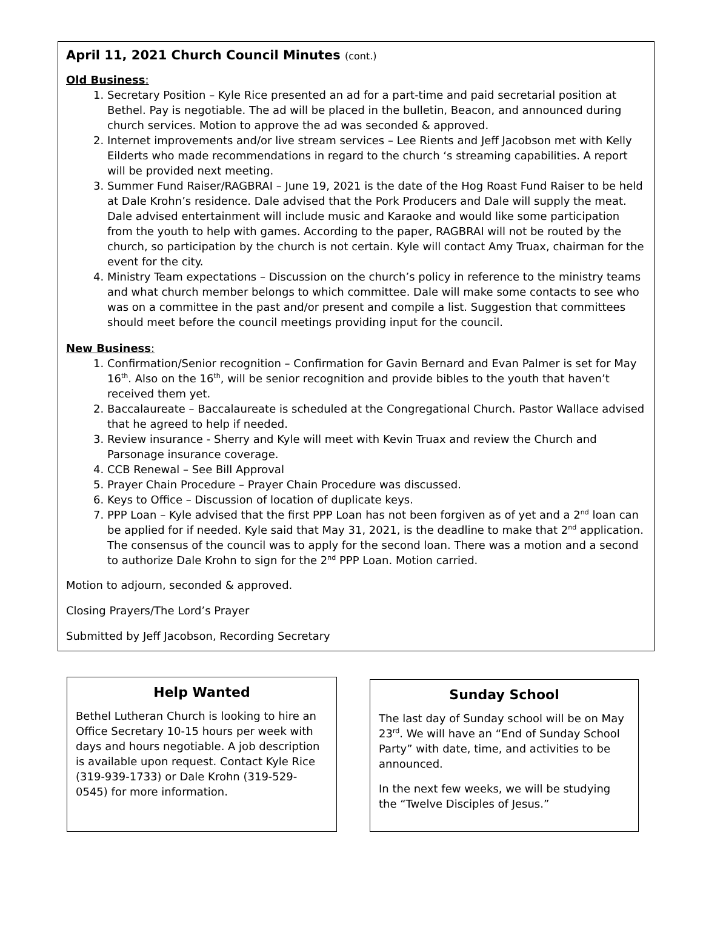April 11, 2021 Church Council Minutes (cont.)
Old Business:
1. Secretary Position – Kyle Rice presented an ad for a part-time and paid secretarial position at Bethel. Pay is negotiable. The ad will be placed in the bulletin, Beacon, and announced during church services. Motion to approve the ad was seconded & approved.
2. Internet improvements and/or live stream services – Lee Rients and Jeff Jacobson met with Kelly Eilderts who made recommendations in regard to the church ‘s streaming capabilities. A report will be provided next meeting.
3. Summer Fund Raiser/RAGBRAI – June 19, 2021 is the date of the Hog Roast Fund Raiser to be held at Dale Krohn’s residence. Dale advised that the Pork Producers and Dale will supply the meat. Dale advised entertainment will include music and Karaoke and would like some participation from the youth to help with games. According to the paper, RAGBRAI will not be routed by the church, so participation by the church is not certain. Kyle will contact Amy Truax, chairman for the event for the city.
4. Ministry Team expectations – Discussion on the church’s policy in reference to the ministry teams and what church member belongs to which committee. Dale will make some contacts to see who was on a committee in the past and/or present and compile a list. Suggestion that committees should meet before the council meetings providing input for the council.
New Business:
1. Confirmation/Senior recognition – Confirmation for Gavin Bernard and Evan Palmer is set for May 16<sup>th</sup>. Also on the 16<sup>th</sup>, will be senior recognition and provide bibles to the youth that haven’t received them yet.
2. Baccalaureate – Baccalaureate is scheduled at the Congregational Church. Pastor Wallace advised that he agreed to help if needed.
3. Review insurance - Sherry and Kyle will meet with Kevin Truax and review the Church and Parsonage insurance coverage.
4. CCB Renewal – See Bill Approval
5. Prayer Chain Procedure – Prayer Chain Procedure was discussed.
6. Keys to Office – Discussion of location of duplicate keys.
7. PPP Loan – Kyle advised that the first PPP Loan has not been forgiven as of yet and a 2<sup>nd</sup> loan can be applied for if needed. Kyle said that May 31, 2021, is the deadline to make that 2<sup>nd</sup> application. The consensus of the council was to apply for the second loan. There was a motion and a second to authorize Dale Krohn to sign for the 2<sup>nd</sup> PPP Loan. Motion carried.
Motion to adjourn, seconded & approved.
Closing Prayers/The Lord’s Prayer
Submitted by Jeff Jacobson, Recording Secretary
Help Wanted
Bethel Lutheran Church is looking to hire an Office Secretary 10-15 hours per week with days and hours negotiable. A job description is available upon request. Contact Kyle Rice (319-939-1733) or Dale Krohn (319-529-0545) for more information.
Sunday School
The last day of Sunday school will be on May 23<sup>rd</sup>. We will have an “End of Sunday School Party” with date, time, and activities to be announced.
In the next few weeks, we will be studying the “Twelve Disciples of Jesus.”